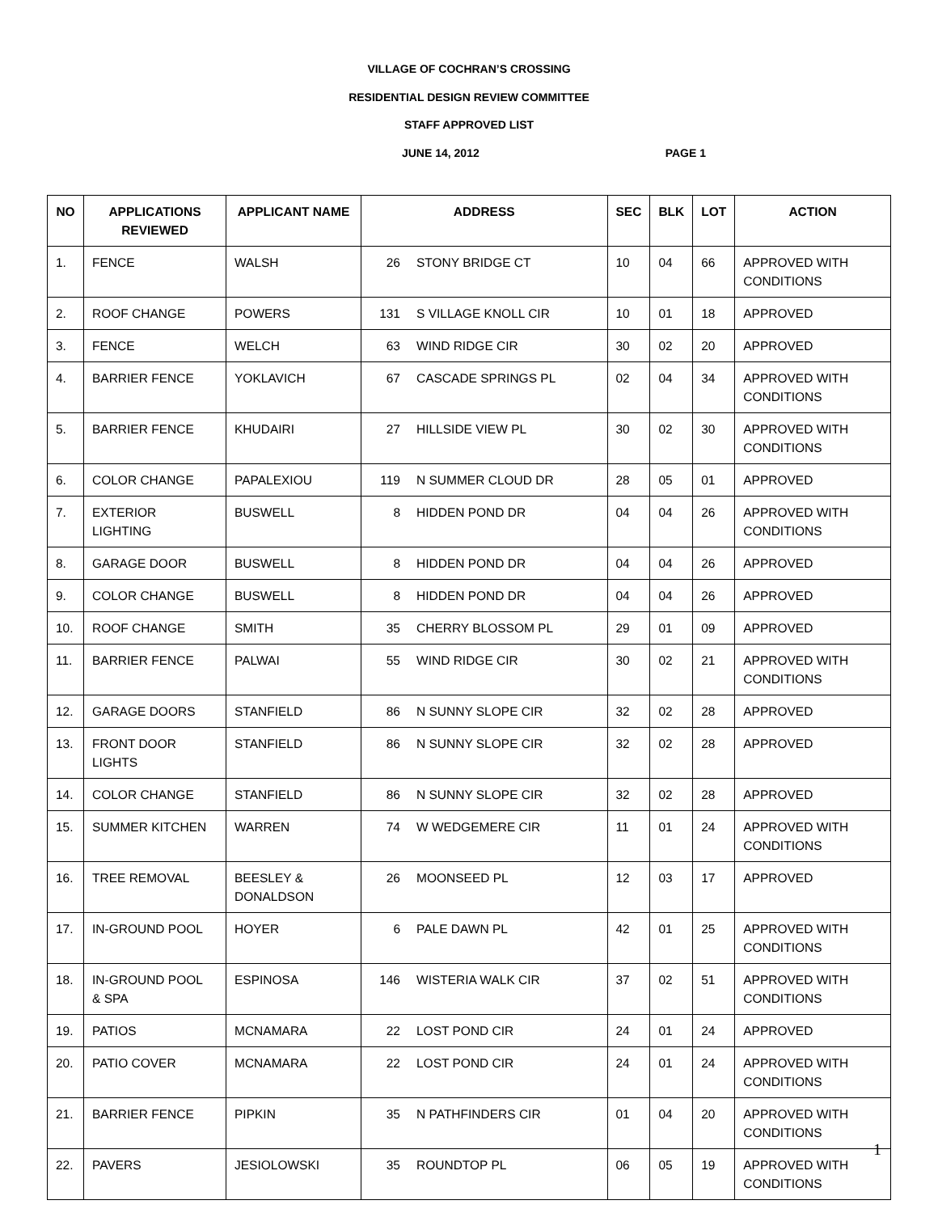VILLAGE OF COCHRAN’S CROSSING
RESIDENTIAL DESIGN REVIEW COMMITTEE
STAFF APPROVED LIST
JUNE 14, 2012 PAGE 1
| NO | APPLICATIONS REVIEWED | APPLICANT NAME | ADDRESS | | SEC | BLK | LOT | ACTION |
| --- | --- | --- | --- | --- | --- | --- | --- | --- |
| 1. | FENCE | WALSH | 26 | STONY BRIDGE CT | 10 | 04 | 66 | APPROVED WITH CONDITIONS |
| 2. | ROOF CHANGE | POWERS | 131 | S VILLAGE KNOLL CIR | 10 | 01 | 18 | APPROVED |
| 3. | FENCE | WELCH | 63 | WIND RIDGE CIR | 30 | 02 | 20 | APPROVED |
| 4. | BARRIER FENCE | YOKLAVICH | 67 | CASCADE SPRINGS PL | 02 | 04 | 34 | APPROVED WITH CONDITIONS |
| 5. | BARRIER FENCE | KHUDAIRI | 27 | HILLSIDE VIEW PL | 30 | 02 | 30 | APPROVED WITH CONDITIONS |
| 6. | COLOR CHANGE | PAPALEXIOU | 119 | N SUMMER CLOUD DR | 28 | 05 | 01 | APPROVED |
| 7. | EXTERIOR LIGHTING | BUSWELL | 8 | HIDDEN POND DR | 04 | 04 | 26 | APPROVED WITH CONDITIONS |
| 8. | GARAGE DOOR | BUSWELL | 8 | HIDDEN POND DR | 04 | 04 | 26 | APPROVED |
| 9. | COLOR CHANGE | BUSWELL | 8 | HIDDEN POND DR | 04 | 04 | 26 | APPROVED |
| 10. | ROOF CHANGE | SMITH | 35 | CHERRY BLOSSOM PL | 29 | 01 | 09 | APPROVED |
| 11. | BARRIER FENCE | PALWAI | 55 | WIND RIDGE CIR | 30 | 02 | 21 | APPROVED WITH CONDITIONS |
| 12. | GARAGE DOORS | STANFIELD | 86 | N SUNNY SLOPE CIR | 32 | 02 | 28 | APPROVED |
| 13. | FRONT DOOR LIGHTS | STANFIELD | 86 | N SUNNY SLOPE CIR | 32 | 02 | 28 | APPROVED |
| 14. | COLOR CHANGE | STANFIELD | 86 | N SUNNY SLOPE CIR | 32 | 02 | 28 | APPROVED |
| 15. | SUMMER KITCHEN | WARREN | 74 | W WEDGEMERE CIR | 11 | 01 | 24 | APPROVED WITH CONDITIONS |
| 16. | TREE REMOVAL | BEESLEY & DONALDSON | 26 | MOONSEED PL | 12 | 03 | 17 | APPROVED |
| 17. | IN-GROUND POOL | HOYER | 6 | PALE DAWN PL | 42 | 01 | 25 | APPROVED WITH CONDITIONS |
| 18. | IN-GROUND POOL & SPA | ESPINOSA | 146 | WISTERIA WALK CIR | 37 | 02 | 51 | APPROVED WITH CONDITIONS |
| 19. | PATIOS | MCNAMARA | 22 | LOST POND CIR | 24 | 01 | 24 | APPROVED |
| 20. | PATIO COVER | MCNAMARA | 22 | LOST POND CIR | 24 | 01 | 24 | APPROVED WITH CONDITIONS |
| 21. | BARRIER FENCE | PIPKIN | 35 | N PATHFINDERS CIR | 01 | 04 | 20 | APPROVED WITH CONDITIONS |
| 22. | PAVERS | JESIOLOWSKI | 35 | ROUNDTOP PL | 06 | 05 | 19 | APPROVED WITH CONDITIONS |
1